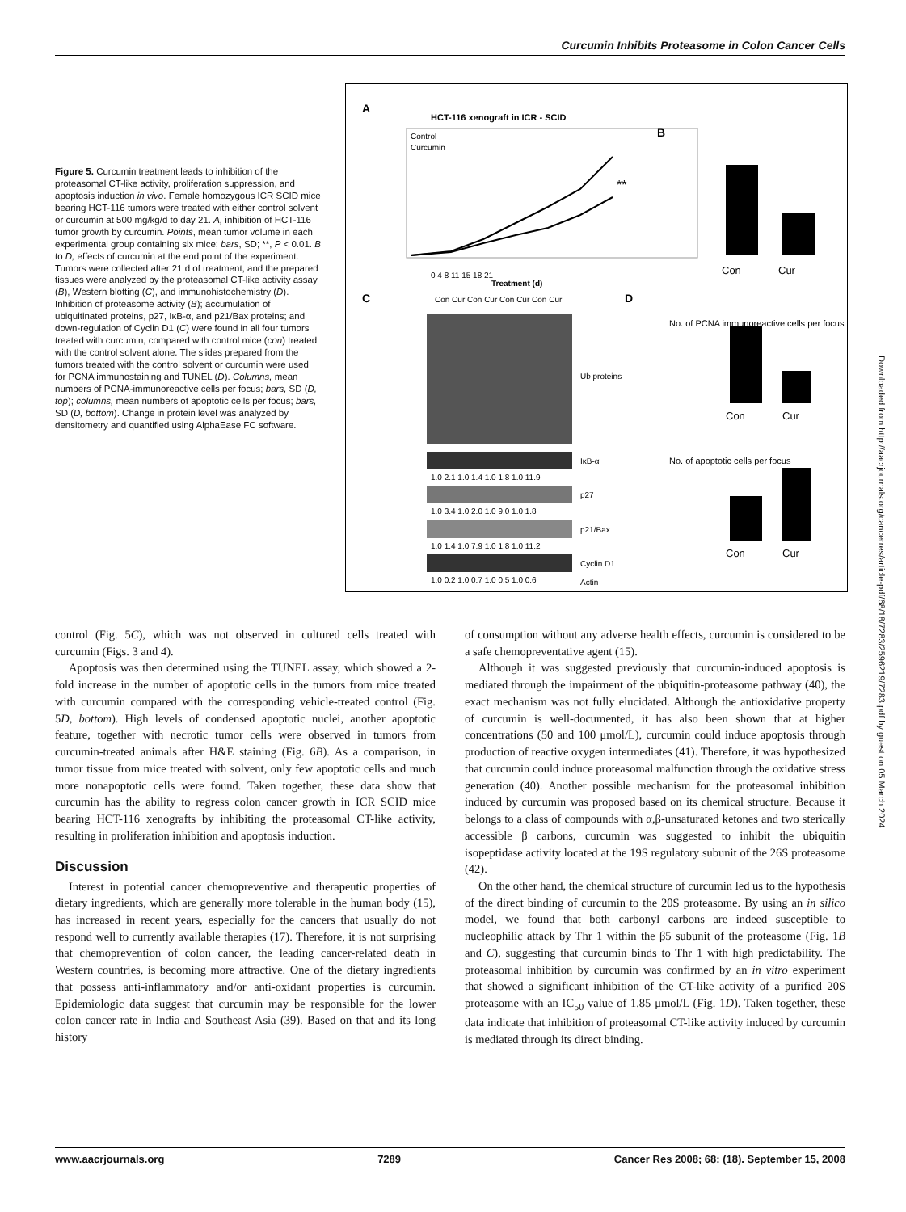Curcumin Inhibits Proteasome in Colon Cancer Cells
Figure 5. Curcumin treatment leads to inhibition of the proteasomal CT-like activity, proliferation suppression, and apoptosis induction in vivo. Female homozygous ICR SCID mice bearing HCT-116 tumors were treated with either control solvent or curcumin at 500 mg/kg/d to day 21. A, inhibition of HCT-116 tumor growth by curcumin. Points, mean tumor volume in each experimental group containing six mice; bars, SD; **, P < 0.01. B to D, effects of curcumin at the end point of the experiment. Tumors were collected after 21 d of treatment, and the prepared tissues were analyzed by the proteasomal CT-like activity assay (B), Western blotting (C), and immunohistochemistry (D). Inhibition of proteasome activity (B); accumulation of ubiquitinated proteins, p27, IκB-α, and p21/Bax proteins; and down-regulation of Cyclin D1 (C) were found in all four tumors treated with curcumin, compared with control mice (con) treated with the control solvent alone. The slides prepared from the tumors treated with the control solvent or curcumin were used for PCNA immunostaining and TUNEL (D). Columns, mean numbers of PCNA-immunoreactive cells per focus; bars, SD (D, top); columns, mean numbers of apoptotic cells per focus; bars, SD (D, bottom). Change in protein level was analyzed by densitometry and quantified using AlphaEase FC software.
A
HCT-116 xenograft in ICR - SCID
Control
Curcumin
**
Treatment (d)
0 4 8 11 15 18 21
B
Con
Cur
C
Con Cur Con Cur Con Cur Con Cur
Ub proteins
IκB-α
1.0 2.1 1.0 1.4 1.0 1.8 1.0 11.9
p27
1.0 3.4 1.0 2.0 1.0 9.0 1.0 1.8
p21/Bax
1.0 1.4 1.0 7.9 1.0 1.8 1.0 11.2
Cyclin D1
1.0 0.2 1.0 0.7 1.0 0.5 1.0 0.6
Actin
D
No. of PCNA immunoreactive cells per focus
Con
Cur
No. of apoptotic cells per focus
Con
Cur
control (Fig. 5C), which was not observed in cultured cells treated with curcumin (Figs. 3 and 4).
Apoptosis was then determined using the TUNEL assay, which showed a 2-fold increase in the number of apoptotic cells in the tumors from mice treated with curcumin compared with the corresponding vehicle-treated control (Fig. 5D, bottom). High levels of condensed apoptotic nuclei, another apoptotic feature, together with necrotic tumor cells were observed in tumors from curcumin-treated animals after H&E staining (Fig. 6B). As a comparison, in tumor tissue from mice treated with solvent, only few apoptotic cells and much more nonapoptotic cells were found. Taken together, these data show that curcumin has the ability to regress colon cancer growth in ICR SCID mice bearing HCT-116 xenografts by inhibiting the proteasomal CT-like activity, resulting in proliferation inhibition and apoptosis induction.
Discussion
Interest in potential cancer chemopreventive and therapeutic properties of dietary ingredients, which are generally more tolerable in the human body (15), has increased in recent years, especially for the cancers that usually do not respond well to currently available therapies (17). Therefore, it is not surprising that chemoprevention of colon cancer, the leading cancer-related death in Western countries, is becoming more attractive. One of the dietary ingredients that possess anti-inflammatory and/or anti-oxidant properties is curcumin. Epidemiologic data suggest that curcumin may be responsible for the lower colon cancer rate in India and Southeast Asia (39). Based on that and its long history
of consumption without any adverse health effects, curcumin is considered to be a safe chemopreventative agent (15).
Although it was suggested previously that curcumin-induced apoptosis is mediated through the impairment of the ubiquitin-proteasome pathway (40), the exact mechanism was not fully elucidated. Although the antioxidative property of curcumin is well-documented, it has also been shown that at higher concentrations (50 and 100 μmol/L), curcumin could induce apoptosis through production of reactive oxygen intermediates (41). Therefore, it was hypothesized that curcumin could induce proteasomal malfunction through the oxidative stress generation (40). Another possible mechanism for the proteasomal inhibition induced by curcumin was proposed based on its chemical structure. Because it belongs to a class of compounds with α,β-unsaturated ketones and two sterically accessible β carbons, curcumin was suggested to inhibit the ubiquitin isopeptidase activity located at the 19S regulatory subunit of the 26S proteasome (42).
On the other hand, the chemical structure of curcumin led us to the hypothesis of the direct binding of curcumin to the 20S proteasome. By using an in silico model, we found that both carbonyl carbons are indeed susceptible to nucleophilic attack by Thr 1 within the β5 subunit of the proteasome (Fig. 1B and C), suggesting that curcumin binds to Thr 1 with high predictability. The proteasomal inhibition by curcumin was confirmed by an in vitro experiment that showed a significant inhibition of the CT-like activity of a purified 20S proteasome with an IC<sub>50</sub> value of 1.85 μmol/L (Fig. 1D). Taken together, these data indicate that inhibition of proteasomal CT-like activity induced by curcumin is mediated through its direct binding.
Downloaded from http://aacrjournals.org/cancerres/article-pdf/68/18/7283/2596219/7283.pdf by guest on 05 March 2024
www.aacrjournals.org 7289 Cancer Res 2008; 68: (18). September 15, 2008